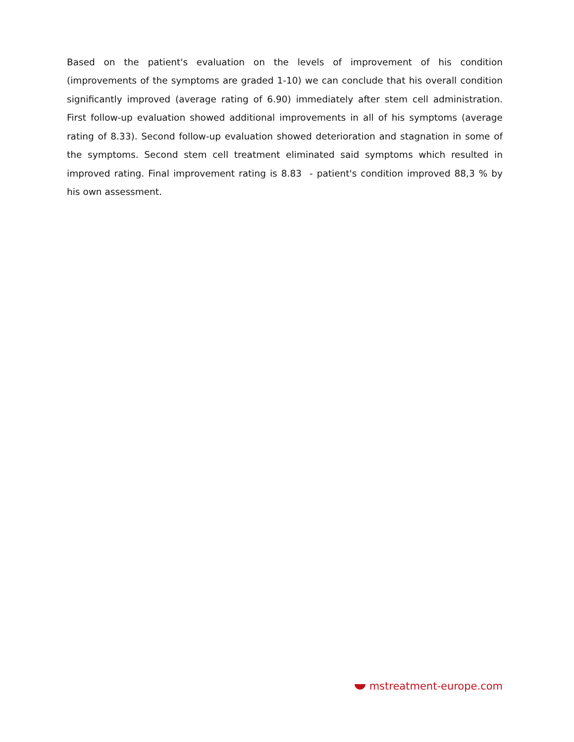Based on the patient's evaluation on the levels of improvement of his condition (improvements of the symptoms are graded 1-10) we can conclude that his overall condition significantly improved (average rating of 6.90) immediately after stem cell administration. First follow-up evaluation showed additional improvements in all of his symptoms (average rating of 8.33). Second follow-up evaluation showed deterioration and stagnation in some of the symptoms. Second stem cell treatment eliminated said symptoms which resulted in improved rating. Final improvement rating is 8.83 - patient's condition improved 88,3 % by his own assessment.
mstreatment-europe.com